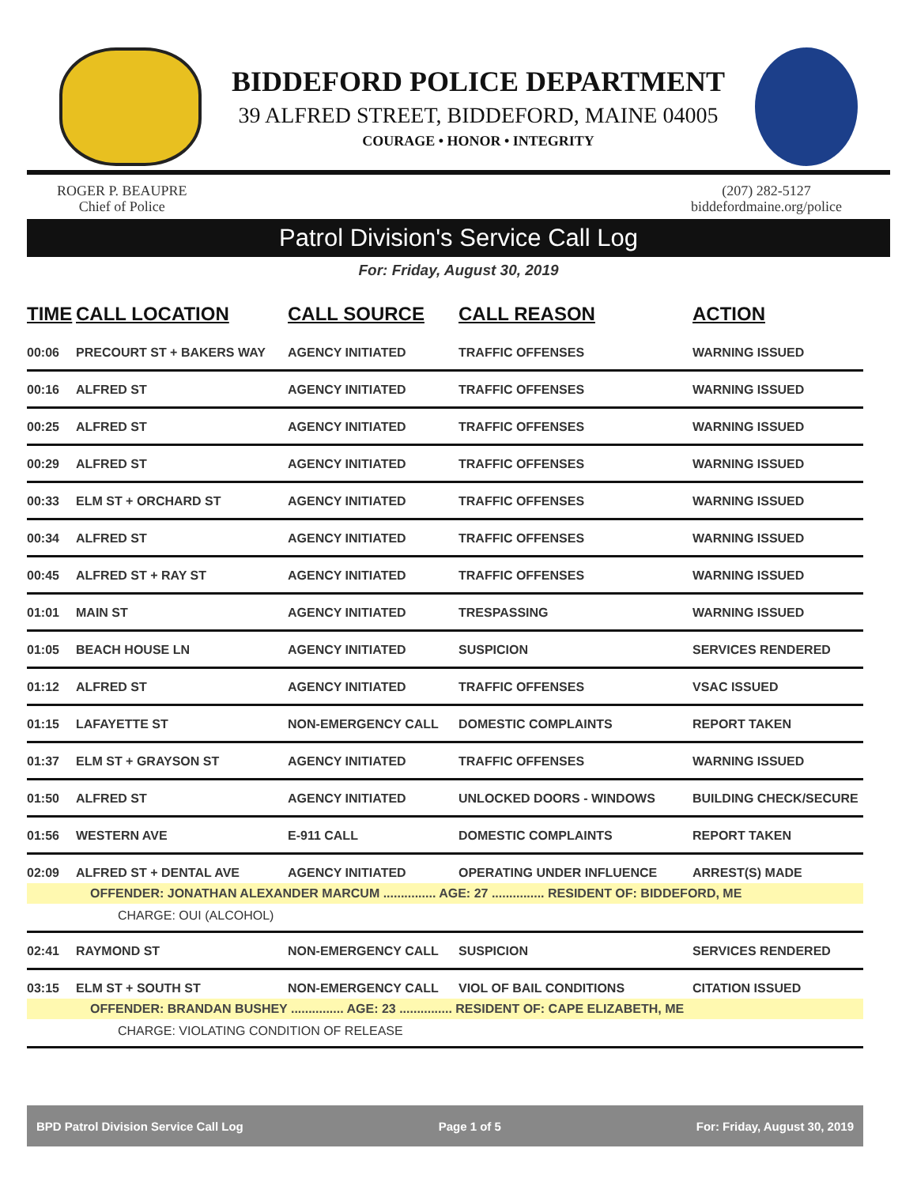BIDDEFORD POLICE DEPARTMENT
39 ALFRED STREET, BIDDEFORD, MAINE 04005
COURAGE • HONOR • INTEGRITY
ROGER P. BEAUPRE
Chief of Police
(207) 282-5127
biddefordmaine.org/police
Patrol Division's Service Call Log
For: Friday, August 30, 2019
| TIME | CALL LOCATION | CALL SOURCE | CALL REASON | ACTION |
| --- | --- | --- | --- | --- |
| 00:06 | PRECOURT ST + BAKERS WAY | AGENCY INITIATED | TRAFFIC OFFENSES | WARNING ISSUED |
| 00:16 | ALFRED ST | AGENCY INITIATED | TRAFFIC OFFENSES | WARNING ISSUED |
| 00:25 | ALFRED ST | AGENCY INITIATED | TRAFFIC OFFENSES | WARNING ISSUED |
| 00:29 | ALFRED ST | AGENCY INITIATED | TRAFFIC OFFENSES | WARNING ISSUED |
| 00:33 | ELM ST + ORCHARD ST | AGENCY INITIATED | TRAFFIC OFFENSES | WARNING ISSUED |
| 00:34 | ALFRED ST | AGENCY INITIATED | TRAFFIC OFFENSES | WARNING ISSUED |
| 00:45 | ALFRED ST + RAY ST | AGENCY INITIATED | TRAFFIC OFFENSES | WARNING ISSUED |
| 01:01 | MAIN ST | AGENCY INITIATED | TRESPASSING | WARNING ISSUED |
| 01:05 | BEACH HOUSE LN | AGENCY INITIATED | SUSPICION | SERVICES RENDERED |
| 01:12 | ALFRED ST | AGENCY INITIATED | TRAFFIC OFFENSES | VSAC ISSUED |
| 01:15 | LAFAYETTE ST | NON-EMERGENCY CALL | DOMESTIC COMPLAINTS | REPORT TAKEN |
| 01:37 | ELM ST + GRAYSON ST | AGENCY INITIATED | TRAFFIC OFFENSES | WARNING ISSUED |
| 01:50 | ALFRED ST | AGENCY INITIATED | UNLOCKED DOORS - WINDOWS | BUILDING CHECK/SECURE |
| 01:56 | WESTERN AVE | E-911 CALL | DOMESTIC COMPLAINTS | REPORT TAKEN |
| 02:09 | ALFRED ST + DENTAL AVE | AGENCY INITIATED | OPERATING UNDER INFLUENCE | ARREST(S) MADE |
| OFFENDER: JONATHAN ALEXANDER MARCUM ............... AGE: 27 ............... RESIDENT OF: BIDDEFORD, ME | | | | |
| CHARGE: OUI (ALCOHOL) | | | | |
| 02:41 | RAYMOND ST | NON-EMERGENCY CALL | SUSPICION | SERVICES RENDERED |
| 03:15 | ELM ST + SOUTH ST | NON-EMERGENCY CALL | VIOL OF BAIL CONDITIONS | CITATION ISSUED |
| OFFENDER: BRANDAN BUSHEY ............... AGE: 23 ............... RESIDENT OF: CAPE ELIZABETH, ME | | | | |
| CHARGE: VIOLATING CONDITION OF RELEASE | | | | |
BPD Patrol Division Service Call Log Page 1 of 5 For: Friday, August 30, 2019